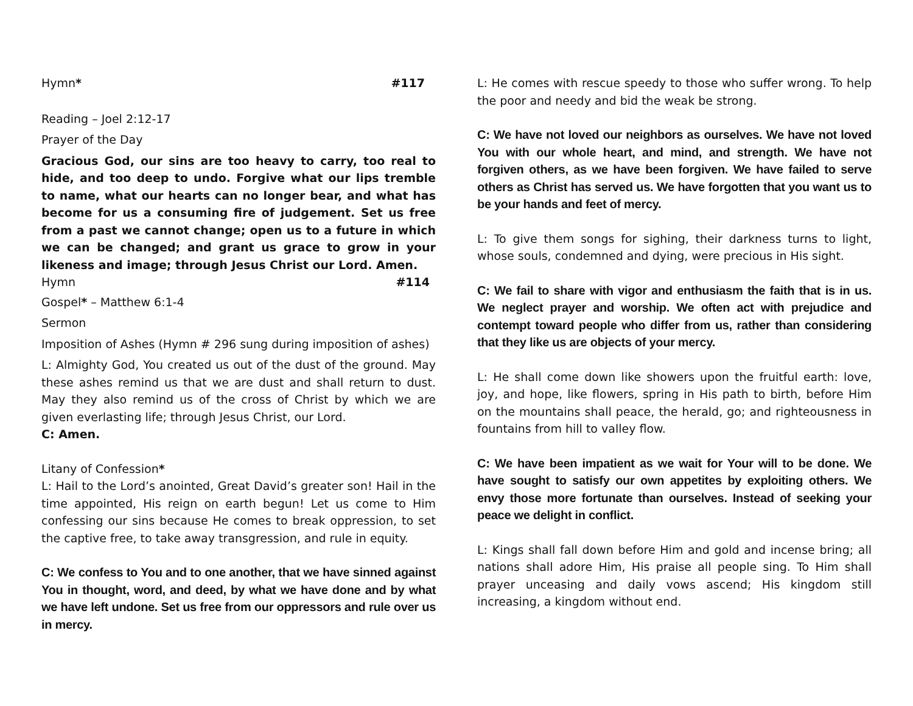Hymn* #117
Reading – Joel 2:12-17
Prayer of the Day
Gracious God, our sins are too heavy to carry, too real to hide, and too deep to undo. Forgive what our lips tremble to name, what our hearts can no longer bear, and what has become for us a consuming fire of judgement. Set us free from a past we cannot change; open us to a future in which we can be changed; and grant us grace to grow in your likeness and image; through Jesus Christ our Lord. Amen.
Hymn #114
Gospel* – Matthew 6:1-4
Sermon
Imposition of Ashes (Hymn # 296 sung during imposition of ashes)
L: Almighty God, You created us out of the dust of the ground. May these ashes remind us that we are dust and shall return to dust. May they also remind us of the cross of Christ by which we are given everlasting life; through Jesus Christ, our Lord.
C: Amen.
Litany of Confession*
L: Hail to the Lord’s anointed, Great David’s greater son! Hail in the time appointed, His reign on earth begun! Let us come to Him confessing our sins because He comes to break oppression, to set the captive free, to take away transgression, and rule in equity.
C: We confess to You and to one another, that we have sinned against You in thought, word, and deed, by what we have done and by what we have left undone. Set us free from our oppressors and rule over us in mercy.
L: He comes with rescue speedy to those who suffer wrong. To help the poor and needy and bid the weak be strong.
C: We have not loved our neighbors as ourselves. We have not loved You with our whole heart, and mind, and strength. We have not forgiven others, as we have been forgiven. We have failed to serve others as Christ has served us. We have forgotten that you want us to be your hands and feet of mercy.
L: To give them songs for sighing, their darkness turns to light, whose souls, condemned and dying, were precious in His sight.
C: We fail to share with vigor and enthusiasm the faith that is in us. We neglect prayer and worship. We often act with prejudice and contempt toward people who differ from us, rather than considering that they like us are objects of your mercy.
L: He shall come down like showers upon the fruitful earth: love, joy, and hope, like flowers, spring in His path to birth, before Him on the mountains shall peace, the herald, go; and righteousness in fountains from hill to valley flow.
C: We have been impatient as we wait for Your will to be done. We have sought to satisfy our own appetites by exploiting others. We envy those more fortunate than ourselves. Instead of seeking your peace we delight in conflict.
L: Kings shall fall down before Him and gold and incense bring; all nations shall adore Him, His praise all people sing. To Him shall prayer unceasing and daily vows ascend; His kingdom still increasing, a kingdom without end.